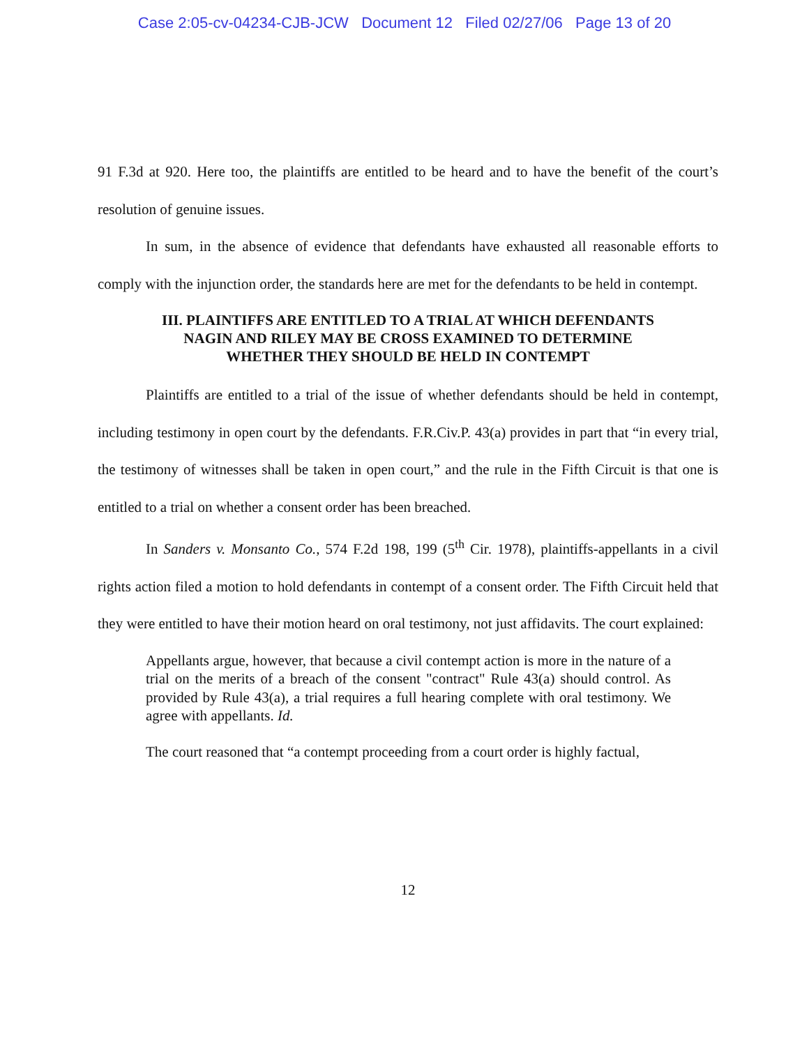Case 2:05-cv-04234-CJB-JCW Document 12 Filed 02/27/06 Page 13 of 20
91 F.3d at 920. Here too, the plaintiffs are entitled to be heard and to have the benefit of the court’s resolution of genuine issues.
In sum, in the absence of evidence that defendants have exhausted all reasonable efforts to comply with the injunction order, the standards here are met for the defendants to be held in contempt.
III. PLAINTIFFS ARE ENTITLED TO A TRIAL AT WHICH DEFENDANTS
NAGIN AND RILEY MAY BE CROSS EXAMINED TO DETERMINE
WHETHER THEY SHOULD BE HELD IN CONTEMPT
Plaintiffs are entitled to a trial of the issue of whether defendants should be held in contempt, including testimony in open court by the defendants. F.R.Civ.P. 43(a) provides in part that “in every trial, the testimony of witnesses shall be taken in open court,” and the rule in the Fifth Circuit is that one is entitled to a trial on whether a consent order has been breached.
In Sanders v. Monsanto Co., 574 F.2d 198, 199 (5<sup>th</sup> Cir. 1978), plaintiffs-appellants in a civil rights action filed a motion to hold defendants in contempt of a consent order. The Fifth Circuit held that they were entitled to have their motion heard on oral testimony, not just affidavits. The court explained:
Appellants argue, however, that because a civil contempt action is more in the nature of a trial on the merits of a breach of the consent "contract" Rule 43(a) should control. As provided by Rule 43(a), a trial requires a full hearing complete with oral testimony. We agree with appellants. Id.
The court reasoned that “a contempt proceeding from a court order is highly factual,
12